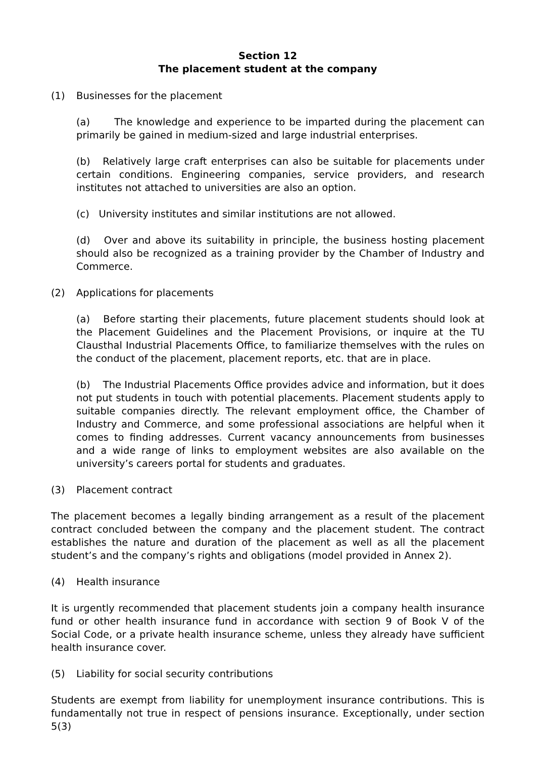Section 12
The placement student at the company
(1) Businesses for the placement
(a) The knowledge and experience to be imparted during the placement can primarily be gained in medium-sized and large industrial enterprises.
(b) Relatively large craft enterprises can also be suitable for placements under certain conditions. Engineering companies, service providers, and research institutes not attached to universities are also an option.
(c) University institutes and similar institutions are not allowed.
(d) Over and above its suitability in principle, the business hosting placement should also be recognized as a training provider by the Chamber of Industry and Commerce.
(2) Applications for placements
(a) Before starting their placements, future placement students should look at the Placement Guidelines and the Placement Provisions, or inquire at the TU Clausthal Industrial Placements Office, to familiarize themselves with the rules on the conduct of the placement, placement reports, etc. that are in place.
(b) The Industrial Placements Office provides advice and information, but it does not put students in touch with potential placements. Placement students apply to suitable companies directly. The relevant employment office, the Chamber of Industry and Commerce, and some professional associations are helpful when it comes to finding addresses. Current vacancy announcements from businesses and a wide range of links to employment websites are also available on the university’s careers portal for students and graduates.
(3) Placement contract
The placement becomes a legally binding arrangement as a result of the placement contract concluded between the company and the placement student. The contract establishes the nature and duration of the placement as well as all the placement student’s and the company’s rights and obligations (model provided in Annex 2).
(4) Health insurance
It is urgently recommended that placement students join a company health insurance fund or other health insurance fund in accordance with section 9 of Book V of the Social Code, or a private health insurance scheme, unless they already have sufficient health insurance cover.
(5) Liability for social security contributions
Students are exempt from liability for unemployment insurance contributions. This is fundamentally not true in respect of pensions insurance. Exceptionally, under section 5(3)